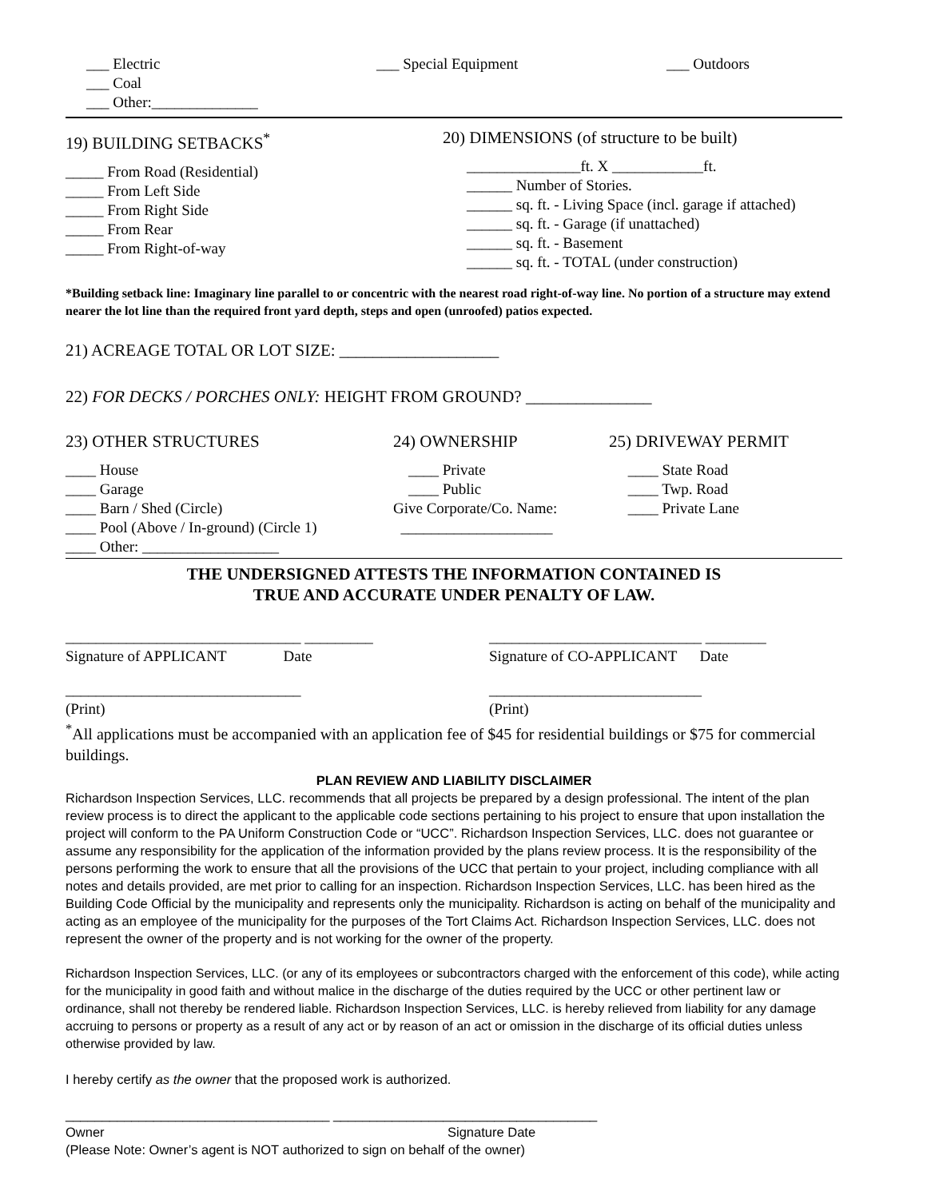___ Electric
___ Coal
___ Other:______________
___ Special Equipment ___ Outdoors
19) BUILDING SETBACKS<sup>*</sup>
_____ From Road (Residential)
_____ From Left Side
_____ From Right Side
_____ From Rear
_____ From Right-of-way
20) DIMENSIONS (of structure to be built)
_______________ft. X ____________ft.
______ Number of Stories.
______ sq. ft. - Living Space (incl. garage if attached)
______ sq. ft. - Garage (if unattached)
______ sq. ft. - Basement
______ sq. ft. - TOTAL (under construction)
*Building setback line: Imaginary line parallel to or concentric with the nearest road right-of-way line. No portion of a structure may extend nearer the lot line than the required front yard depth, steps and open (unroofed) patios expected.
21) ACREAGE TOTAL OR LOT SIZE: ___________________
22) FOR DECKS / PORCHES ONLY: HEIGHT FROM GROUND? _______________
23) OTHER STRUCTURES
____ House
____ Garage
____ Barn / Shed (Circle)
____ Pool (Above / In-ground) (Circle 1)
____ Other: __________________
24) OWNERSHIP
____ Private
____ Public
Give Corporate/Co. Name:
____________________
25) DRIVEWAY PERMIT
____ State Road
____ Twp. Road
____ Private Lane
THE UNDERSIGNED ATTESTS THE INFORMATION CONTAINED IS
TRUE AND ACCURATE UNDER PENALTY OF LAW.
_______________________________ _________
Signature of APPLICANT Date
_______________________________
(Print)
____________________________ ________
Signature of CO-APPLICANT Date
____________________________
(Print)
<sup>*</sup> All applications must be accompanied with an application fee of $45 for residential buildings or $75 for commercial buildings.
PLAN REVIEW AND LIABILITY DISCLAIMER
Richardson Inspection Services, LLC. recommends that all projects be prepared by a design professional. The intent of the plan review process is to direct the applicant to the applicable code sections pertaining to his project to ensure that upon installation the project will conform to the PA Uniform Construction Code or “UCC”. Richardson Inspection Services, LLC. does not guarantee or assume any responsibility for the application of the information provided by the plans review process. It is the responsibility of the persons performing the work to ensure that all the provisions of the UCC that pertain to your project, including compliance with all notes and details provided, are met prior to calling for an inspection. Richardson Inspection Services, LLC. has been hired as the Building Code Official by the municipality and represents only the municipality. Richardson is acting on behalf of the municipality and acting as an employee of the municipality for the purposes of the Tort Claims Act. Richardson Inspection Services, LLC. does not represent the owner of the property and is not working for the owner of the property.
Richardson Inspection Services, LLC. (or any of its employees or subcontractors charged with the enforcement of this code), while acting for the municipality in good faith and without malice in the discharge of the duties required by the UCC or other pertinent law or ordinance, shall not thereby be rendered liable. Richardson Inspection Services, LLC. is hereby relieved from liability for any damage accruing to persons or property as a result of any act or by reason of an act or omission in the discharge of its official duties unless otherwise provided by law.
I hereby certify as the owner that the proposed work is authorized.
____________________________________ ____________________________________
Owner Signature Date
(Please Note: Owner’s agent is NOT authorized to sign on behalf of the owner)